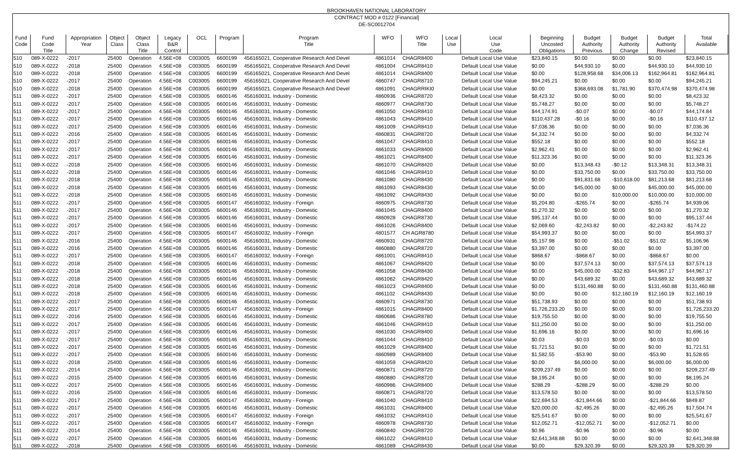BROOKHAVEN NATIONAL LABORATORY
CONTRACT MOD # 0122 [Financial]
DE-SC0012704
| Fund Code | Fund Code Title | Appropriation Year | Object Class | Object Class Title | Legacy B&R Control | OCL | Program | Program Title | WFO | WFO Title | Local Use | Local Use Code | Beginning Uncosted Obligations | Budget Authority Previous | Budget Authority Change | Budget Authority Revised | Total Available |
| --- | --- | --- | --- | --- | --- | --- | --- | --- | --- | --- | --- | --- | --- | --- | --- | --- | --- |
| 510 | 089-X-0222 | -2017 | 25400 | Operation | 4.56E+08 | C003005 | 6600199 | 456165021, Cooperative Research And Devel | 4861014 | CHAGR8400 | | Default Local Use Value | $23,840.15 | $0.00 | $0.00 | $0.00 | $23,840.15 |
| 510 | 089-X-0222 | -2018 | 25400 | Operation | 4.56E+08 | C003005 | 6600199 | 456165021, Cooperative Research And Devel | 4861004 | CHAGR8410 | | Default Local Use Value | $0.00 | $44,930.10 | $0.00 | $44,930.10 | $44,930.10 |
| 510 | 089-X-0222 | -2018 | 25400 | Operation | 4.56E+08 | C003005 | 6600199 | 456165021, Cooperative Research And Devel | 4861014 | CHAGR8400 | | Default Local Use Value | $0.00 | $128,958.68 | $34,006.13 | $162,964.81 | $162,964.81 |
| 510 | 089-X-0222 | -2017 | 25400 | Operation | 4.56E+08 | C003005 | 6600199 | 456165021, Cooperative Research And Devel | 4860747 | CHAGR8710 | | Default Local Use Value | $94,245.21 | $0.00 | $0.00 | $0.00 | $94,245.21 |
| 510 | 089-X-0222 | -2018 | 25400 | Operation | 4.56E+08 | C003005 | 6600199 | 456165021, Cooperative Research And Devel | 4861091 | CHAGRRIKI0 | | Default Local Use Value | $0.00 | $368,693.08 | $1,781.90 | $370,474.98 | $370,474.98 |
| 511 | 089-X-0222 | -2017 | 25400 | Operation | 4.56E+08 | C003005 | 6600146 | 456160031, Industry - Domestic | 4860936 | CHAGR8720 | | Default Local Use Value | $8,423.32 | $0.00 | $0.00 | $0.00 | $8,423.32 |
| 511 | 089-X-0222 | -2017 | 25400 | Operation | 4.56E+08 | C003005 | 6600146 | 456160031, Industry - Domestic | 4860977 | CHAGR8730 | | Default Local Use Value | $5,748.27 | $0.00 | $0.00 | $0.00 | $5,748.27 |
| 511 | 089-X-0222 | -2017 | 25400 | Operation | 4.56E+08 | C003005 | 6600146 | 456160031, Industry - Domestic | 4861050 | CHAGR8410 | | Default Local Use Value | $44,174.91 | -$0.07 | $0.00 | -$0.07 | $44,174.84 |
| 511 | 089-X-0222 | -2017 | 25400 | Operation | 4.56E+08 | C003005 | 6600146 | 456160031, Industry - Domestic | 4861043 | CHAGR8410 | | Default Local Use Value | $110,437.28 | -$0.16 | $0.00 | -$0.16 | $110,437.12 |
| 511 | 089-X-0222 | -2017 | 25400 | Operation | 4.56E+08 | C003005 | 6600146 | 456160031, Industry - Domestic | 4861009 | CHAGR8410 | | Default Local Use Value | $7,036.36 | $0.00 | $0.00 | $0.00 | $7,036.36 |
| 511 | 089-X-0222 | -2016 | 25400 | Operation | 4.56E+08 | C003005 | 6600146 | 456160031, Industry - Domestic | 4860831 | CHAGR8720 | | Default Local Use Value | $4,332.74 | $0.00 | $0.00 | $0.00 | $4,332.74 |
| 511 | 089-X-0222 | -2017 | 25400 | Operation | 4.56E+08 | C003005 | 6600146 | 456160031, Industry - Domestic | 4861047 | CHAGR8410 | | Default Local Use Value | $552.18 | $0.00 | $0.00 | $0.00 | $552.18 |
| 511 | 089-X-0222 | -2017 | 25400 | Operation | 4.56E+08 | C003005 | 6600146 | 456160031, Industry - Domestic | 4861033 | CHAGR8400 | | Default Local Use Value | $2,962.41 | $0.00 | $0.00 | $0.00 | $2,962.41 |
| 511 | 089-X-0222 | -2017 | 25400 | Operation | 4.56E+08 | C003005 | 6600146 | 456160031, Industry - Domestic | 4861021 | CHAGR8400 | | Default Local Use Value | $11,323.36 | $0.00 | $0.00 | $0.00 | $11,323.36 |
| 511 | 089-X-0222 | -2018 | 25400 | Operation | 4.56E+08 | C003005 | 6600146 | 456160031, Industry - Domestic | 4861070 | CHAGR8420 | | Default Local Use Value | $0.00 | $13,348.43 | -$0.12 | $13,348.31 | $13,348.31 |
| 511 | 089-X-0222 | -2018 | 25400 | Operation | 4.56E+08 | C003005 | 6600146 | 456160031, Industry - Domestic | 4861046 | CHAGR8410 | | Default Local Use Value | $0.00 | $33,750.00 | $0.00 | $33,750.00 | $33,750.00 |
| 511 | 089-X-0222 | -2018 | 25400 | Operation | 4.56E+08 | C003005 | 6600146 | 456160031, Industry - Domestic | 4861080 | CHAGR8430 | | Default Local Use Value | $0.00 | $91,831.68 | -$10,618.00 | $81,213.68 | $81,213.68 |
| 511 | 089-X-0222 | -2018 | 25400 | Operation | 4.56E+08 | C003005 | 6600146 | 456160031, Industry - Domestic | 4861093 | CHAGR8430 | | Default Local Use Value | $0.00 | $45,000.00 | $0.00 | $45,000.00 | $45,000.00 |
| 511 | 089-X-0222 | -2018 | 25400 | Operation | 4.56E+08 | C003005 | 6600146 | 456160031, Industry - Domestic | 4861092 | CHAGR8430 | | Default Local Use Value | $0.00 | $0.00 | $10,000.00 | $10,000.00 | $10,000.00 |
| 511 | 089-X-0222 | -2017 | 25400 | Operation | 4.56E+08 | C003005 | 6600147 | 456160032, Industry - Foreign | 4860975 | CHAGR8730 | | Default Local Use Value | $5,204.80 | -$265.74 | $0.00 | -$265.74 | $4,939.06 |
| 511 | 089-X-0222 | -2017 | 25400 | Operation | 4.56E+08 | C003005 | 6600146 | 456160031, Industry - Domestic | 4861045 | CHAGR8400 | | Default Local Use Value | $1,270.32 | $0.00 | $0.00 | $0.00 | $1,270.32 |
| 511 | 089-X-0222 | -2017 | 25400 | Operation | 4.56E+08 | C003005 | 6600146 | 456160031, Industry - Domestic | 4860928 | CHAGR8730 | | Default Local Use Value | $95,137.44 | $0.00 | $0.00 | $0.00 | $95,137.44 |
| 511 | 089-X-0222 | -2017 | 25400 | Operation | 4.56E+08 | C003005 | 6600146 | 456160031, Industry - Domestic | 4861026 | CHAGR8400 | | Default Local Use Value | $2,069.60 | -$2,243.82 | $0.00 | -$2,243.82 | -$174.22 |
| 511 | 089-X-0222 | -2017 | 25400 | Operation | 4.56E+08 | C003005 | 6600147 | 456160032, Industry - Foreign | 4801577 | CH AGR8780 | | Default Local Use Value | $54,993.37 | $0.00 | $0.00 | $0.00 | $54,993.37 |
| 511 | 089-X-0222 | -2016 | 25400 | Operation | 4.56E+08 | C003005 | 6600146 | 456160031, Industry - Domestic | 4860931 | CHAGR8720 | | Default Local Use Value | $5,157.98 | $0.00 | -$51.02 | -$51.02 | $5,106.96 |
| 511 | 089-X-0222 | -2016 | 25400 | Operation | 4.56E+08 | C003005 | 6600146 | 456160031, Industry - Domestic | 4860880 | CHAGR8720 | | Default Local Use Value | $3,397.00 | $0.00 | $0.00 | $0.00 | $3,397.00 |
| 511 | 089-X-0222 | -2017 | 25400 | Operation | 4.56E+08 | C003005 | 6600147 | 456160032, Industry - Foreign | 4861001 | CHAGR8410 | | Default Local Use Value | $868.67 | -$868.67 | $0.00 | -$868.67 | $0.00 |
| 511 | 089-X-0222 | -2018 | 25400 | Operation | 4.56E+08 | C003005 | 6600146 | 456160031, Industry - Domestic | 4861067 | CHAGR8420 | | Default Local Use Value | $0.00 | $37,574.13 | $0.00 | $37,574.13 | $37,574.13 |
| 511 | 089-X-0222 | -2018 | 25400 | Operation | 4.56E+08 | C003005 | 6600146 | 456160031, Industry - Domestic | 4861058 | CHAGR8430 | | Default Local Use Value | $0.00 | $45,000.00 | -$32.83 | $44,967.17 | $44,967.17 |
| 511 | 089-X-0222 | -2018 | 25400 | Operation | 4.56E+08 | C003005 | 6600146 | 456160031, Industry - Domestic | 4861062 | CHAGR8420 | | Default Local Use Value | $0.00 | $43,689.32 | $0.00 | $43,689.32 | $43,689.32 |
| 511 | 089-X-0222 | -2018 | 25400 | Operation | 4.56E+08 | C003005 | 6600146 | 456160031, Industry - Domestic | 4861023 | CHAGR8400 | | Default Local Use Value | $0.00 | $131,460.88 | $0.00 | $131,460.88 | $131,460.88 |
| 511 | 089-X-0222 | -2018 | 25400 | Operation | 4.56E+08 | C003005 | 6600146 | 456160031, Industry - Domestic | 4861102 | CHAGR8430 | | Default Local Use Value | $0.00 | $0.00 | $12,160.19 | $12,160.19 | $12,160.19 |
| 511 | 089-X-0222 | -2017 | 25400 | Operation | 4.56E+08 | C003005 | 6600146 | 456160031, Industry - Domestic | 4860971 | CHAGR8730 | | Default Local Use Value | $51,738.93 | $0.00 | $0.00 | $0.00 | $51,738.93 |
| 511 | 089-X-0222 | -2017 | 25400 | Operation | 4.56E+08 | C003005 | 6600147 | 456160032, Industry - Foreign | 4861015 | CHAGR8400 | | Default Local Use Value | $1,726,233.20 | $0.00 | $0.00 | $0.00 | $1,726,233.20 |
| 511 | 089-X-0222 | -2016 | 25400 | Operation | 4.56E+08 | C003005 | 6600146 | 456160031, Industry - Domestic | 4860686 | CHAGR8780 | | Default Local Use Value | $19,755.50 | $0.00 | $0.00 | $0.00 | $19,755.50 |
| 511 | 089-X-0222 | -2017 | 25400 | Operation | 4.56E+08 | C003005 | 6600146 | 456160031, Industry - Domestic | 4861046 | CHAGR8410 | | Default Local Use Value | $11,250.00 | $0.00 | $0.00 | $0.00 | $11,250.00 |
| 511 | 089-X-0222 | -2017 | 25400 | Operation | 4.56E+08 | C003005 | 6600146 | 456160031, Industry - Domestic | 4861030 | CHAGR8400 | | Default Local Use Value | $1,696.16 | $0.00 | $0.00 | $0.00 | $1,696.16 |
| 511 | 089-X-0222 | -2017 | 25400 | Operation | 4.56E+08 | C003005 | 6600146 | 456160031, Industry - Domestic | 4861044 | CHAGR8410 | | Default Local Use Value | $0.03 | -$0.03 | $0.00 | -$0.03 | $0.00 |
| 511 | 089-X-0222 | -2017 | 25400 | Operation | 4.56E+08 | C003005 | 6600146 | 456160031, Industry - Domestic | 4861029 | CHAGR8400 | | Default Local Use Value | $1,721.51 | $0.00 | $0.00 | $0.00 | $1,721.51 |
| 511 | 089-X-0222 | -2017 | 25400 | Operation | 4.56E+08 | C003005 | 6600146 | 456160031, Industry - Domestic | 4860989 | CHAGR8400 | | Default Local Use Value | $1,582.55 | -$53.90 | $0.00 | -$53.90 | $1,528.65 |
| 511 | 089-X-0222 | -2018 | 25400 | Operation | 4.56E+08 | C003005 | 6600146 | 456160031, Industry - Domestic | 4861059 | CHAGR8420 | | Default Local Use Value | $0.00 | $6,000.00 | $0.00 | $6,000.00 | $6,000.00 |
| 511 | 089-X-0222 | -2014 | 25400 | Operation | 4.56E+08 | C003005 | 6600146 | 456160031, Industry - Domestic | 4860871 | CHAGR8720 | | Default Local Use Value | $209,237.49 | $0.00 | $0.00 | $0.00 | $209,237.49 |
| 511 | 089-X-0222 | -2015 | 25400 | Operation | 4.56E+08 | C003005 | 6600146 | 456160031, Industry - Domestic | 4860880 | CHAGR8720 | | Default Local Use Value | $8,195.24 | $0.00 | $0.00 | $0.00 | $8,195.24 |
| 511 | 089-X-0222 | -2017 | 25400 | Operation | 4.56E+08 | C003005 | 6600146 | 456160031, Industry - Domestic | 4860986 | CHAGR8400 | | Default Local Use Value | $288.29 | -$288.29 | $0.00 | -$288.29 | $0.00 |
| 511 | 089-X-0222 | -2016 | 25400 | Operation | 4.56E+08 | C003005 | 6600146 | 456160031, Industry - Domestic | 4860871 | CHAGR8720 | | Default Local Use Value | $13,578.50 | $0.00 | $0.00 | $0.00 | $13,578.50 |
| 511 | 089-X-0222 | -2017 | 25400 | Operation | 4.56E+08 | C003005 | 6600147 | 456160032, Industry - Foreign | 4861040 | CHAGR8410 | | Default Local Use Value | $22,694.53 | -$21,844.66 | $0.00 | -$21,844.66 | $849.87 |
| 511 | 089-X-0222 | -2017 | 25400 | Operation | 4.56E+08 | C003005 | 6600146 | 456160031, Industry - Domestic | 4861031 | CHAGR8400 | | Default Local Use Value | $20,000.00 | -$2,495.26 | $0.00 | -$2,495.26 | $17,504.74 |
| 511 | 089-X-0222 | -2017 | 25400 | Operation | 4.56E+08 | C003005 | 6600147 | 456160032, Industry - Foreign | 4861032 | CHAGR8410 | | Default Local Use Value | $25,541.67 | $0.00 | $0.00 | $0.00 | $25,541.67 |
| 511 | 089-X-0222 | -2017 | 25400 | Operation | 4.56E+08 | C003005 | 6600147 | 456160032, Industry - Foreign | 4860978 | CHAGR8730 | | Default Local Use Value | $12,052.71 | -$12,052.71 | $0.00 | -$12,052.71 | $0.00 |
| 511 | 089-X-0222 | -2014 | 25400 | Operation | 4.56E+08 | C003005 | 6600146 | 456160031, Industry - Domestic | 4860840 | CHAGR8720 | | Default Local Use Value | $0.96 | -$0.96 | $0.00 | -$0.96 | $0.00 |
| 511 | 089-X-0222 | -2017 | 25400 | Operation | 4.56E+08 | C003005 | 6600146 | 456160031, Industry - Domestic | 4861022 | CHAGR8410 | | Default Local Use Value | $2,641,348.88 | $0.00 | $0.00 | $0.00 | $2,641,348.88 |
| 511 | 089-X-0222 | -2018 | 25400 | Operation | 4.56E+08 | C003005 | 6600146 | 456160031, Industry - Domestic | 4861089 | CHAGR8430 | | Default Local Use Value | $0.00 | $29,320.39 | $0.00 | $29,320.39 | $29,320.39 |